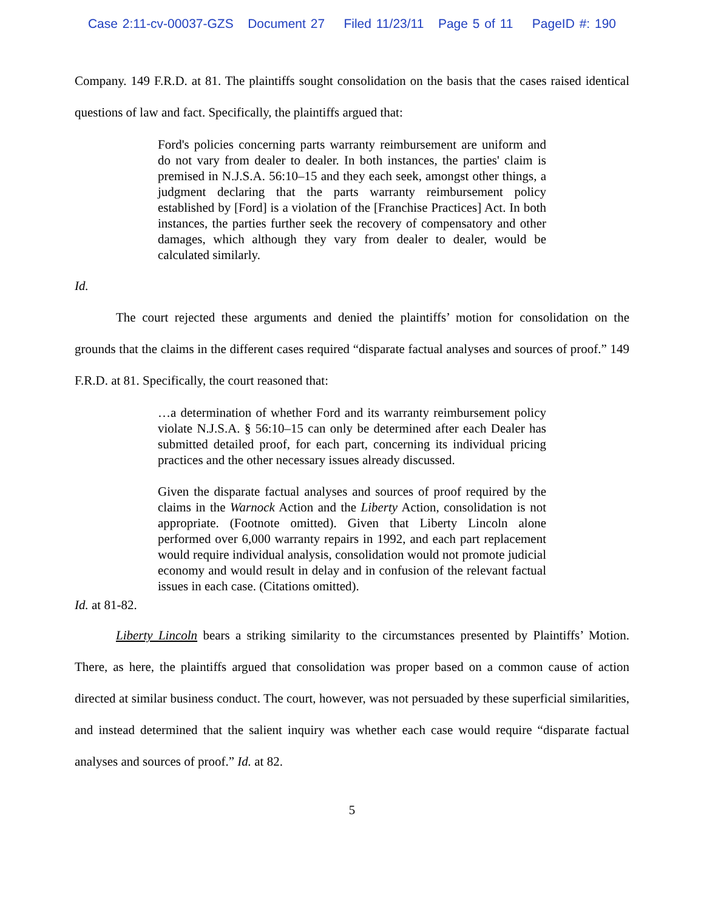Case 2:11-cv-00037-GZS Document 27 Filed 11/23/11 Page 5 of 11 PageID #: 190
Company. 149 F.R.D. at 81. The plaintiffs sought consolidation on the basis that the cases raised identical questions of law and fact. Specifically, the plaintiffs argued that:
Ford's policies concerning parts warranty reimbursement are uniform and do not vary from dealer to dealer. In both instances, the parties' claim is premised in N.J.S.A. 56:10–15 and they each seek, amongst other things, a judgment declaring that the parts warranty reimbursement policy established by [Ford] is a violation of the [Franchise Practices] Act. In both instances, the parties further seek the recovery of compensatory and other damages, which although they vary from dealer to dealer, would be calculated similarly.
Id.
The court rejected these arguments and denied the plaintiffs’ motion for consolidation on the grounds that the claims in the different cases required “disparate factual analyses and sources of proof.” 149 F.R.D. at 81. Specifically, the court reasoned that:
…a determination of whether Ford and its warranty reimbursement policy violate N.J.S.A. § 56:10–15 can only be determined after each Dealer has submitted detailed proof, for each part, concerning its individual pricing practices and the other necessary issues already discussed.
Given the disparate factual analyses and sources of proof required by the claims in the Warnock Action and the Liberty Action, consolidation is not appropriate. (Footnote omitted). Given that Liberty Lincoln alone performed over 6,000 warranty repairs in 1992, and each part replacement would require individual analysis, consolidation would not promote judicial economy and would result in delay and in confusion of the relevant factual issues in each case. (Citations omitted).
Id. at 81-82.
Liberty Lincoln bears a striking similarity to the circumstances presented by Plaintiffs’ Motion. There, as here, the plaintiffs argued that consolidation was proper based on a common cause of action directed at similar business conduct. The court, however, was not persuaded by these superficial similarities, and instead determined that the salient inquiry was whether each case would require “disparate factual analyses and sources of proof.” Id. at 82.
5